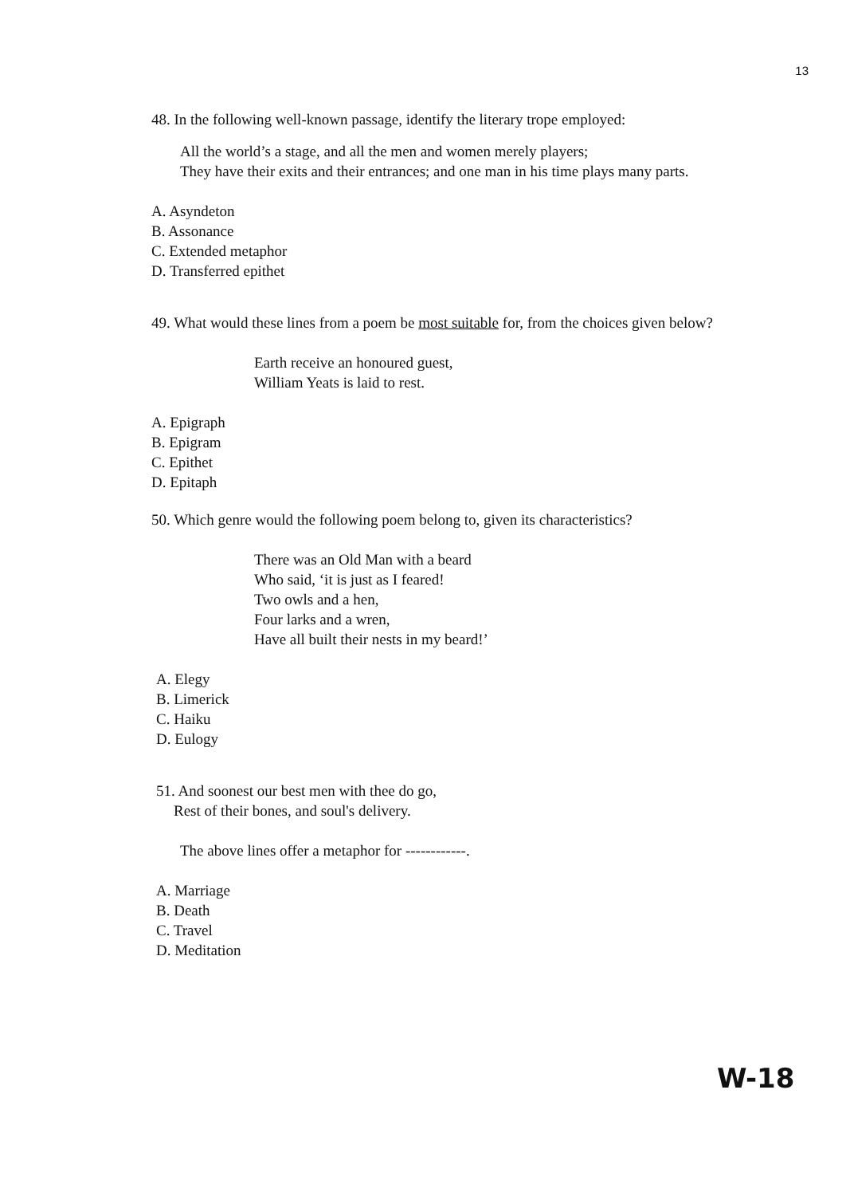13
48. In the following well-known passage, identify the literary trope employed:
All the world’s a stage, and all the men and women merely players;
They have their exits and their entrances; and one man in his time plays many parts.
A. Asyndeton
B. Assonance
C. Extended metaphor
D. Transferred epithet
49. What would these lines from a poem be most suitable for, from the choices given below?
Earth receive an honoured guest,
William Yeats is laid to rest.
A. Epigraph
B. Epigram
C. Epithet
D. Epitaph
50. Which genre would the following poem belong to, given its characteristics?
There was an Old Man with a beard
Who said, ‘it is just as I feared!
Two owls and a hen,
Four larks and a wren,
Have all built their nests in my beard!’
A. Elegy
B. Limerick
C. Haiku
D. Eulogy
51. And soonest our best men with thee do go,
Rest of their bones, and soul's delivery.
The above lines offer a metaphor for ------------.
A. Marriage
B. Death
C. Travel
D. Meditation
W-18